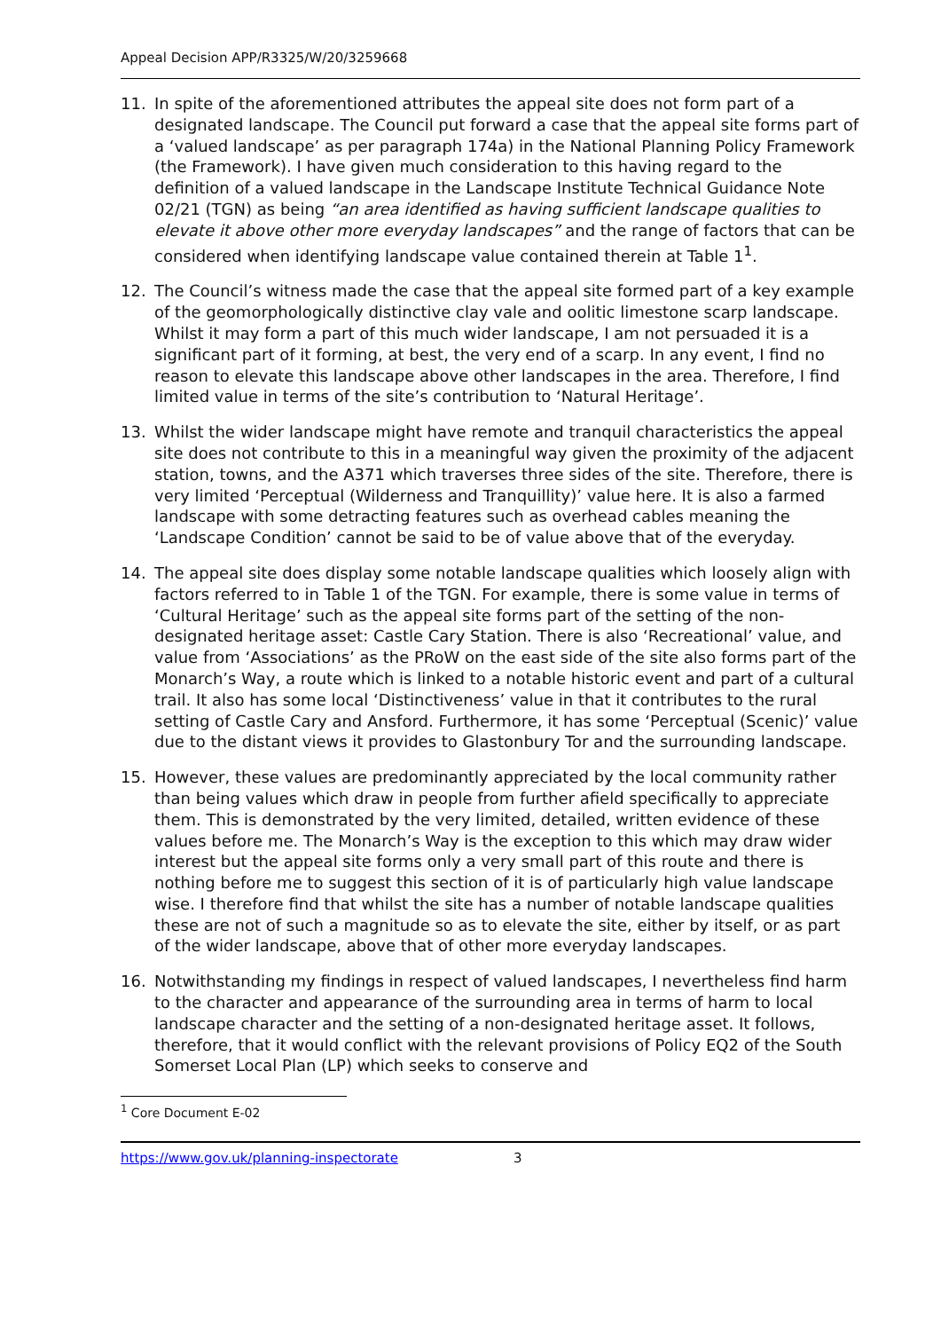Appeal Decision APP/R3325/W/20/3259668
11. In spite of the aforementioned attributes the appeal site does not form part of a designated landscape. The Council put forward a case that the appeal site forms part of a ‘valued landscape’ as per paragraph 174a) in the National Planning Policy Framework (the Framework). I have given much consideration to this having regard to the definition of a valued landscape in the Landscape Institute Technical Guidance Note 02/21 (TGN) as being “an area identified as having sufficient landscape qualities to elevate it above other more everyday landscapes” and the range of factors that can be considered when identifying landscape value contained therein at Table 1<sup>1</sup>.
12. The Council’s witness made the case that the appeal site formed part of a key example of the geomorphologically distinctive clay vale and oolitic limestone scarp landscape. Whilst it may form a part of this much wider landscape, I am not persuaded it is a significant part of it forming, at best, the very end of a scarp. In any event, I find no reason to elevate this landscape above other landscapes in the area. Therefore, I find limited value in terms of the site’s contribution to ‘Natural Heritage’.
13. Whilst the wider landscape might have remote and tranquil characteristics the appeal site does not contribute to this in a meaningful way given the proximity of the adjacent station, towns, and the A371 which traverses three sides of the site. Therefore, there is very limited ‘Perceptual (Wilderness and Tranquillity)’ value here. It is also a farmed landscape with some detracting features such as overhead cables meaning the ‘Landscape Condition’ cannot be said to be of value above that of the everyday.
14. The appeal site does display some notable landscape qualities which loosely align with factors referred to in Table 1 of the TGN. For example, there is some value in terms of ‘Cultural Heritage’ such as the appeal site forms part of the setting of the non-designated heritage asset: Castle Cary Station. There is also ‘Recreational’ value, and value from ‘Associations’ as the PRoW on the east side of the site also forms part of the Monarch’s Way, a route which is linked to a notable historic event and part of a cultural trail. It also has some local ‘Distinctiveness’ value in that it contributes to the rural setting of Castle Cary and Ansford. Furthermore, it has some ‘Perceptual (Scenic)’ value due to the distant views it provides to Glastonbury Tor and the surrounding landscape.
15. However, these values are predominantly appreciated by the local community rather than being values which draw in people from further afield specifically to appreciate them. This is demonstrated by the very limited, detailed, written evidence of these values before me. The Monarch’s Way is the exception to this which may draw wider interest but the appeal site forms only a very small part of this route and there is nothing before me to suggest this section of it is of particularly high value landscape wise. I therefore find that whilst the site has a number of notable landscape qualities these are not of such a magnitude so as to elevate the site, either by itself, or as part of the wider landscape, above that of other more everyday landscapes.
16. Notwithstanding my findings in respect of valued landscapes, I nevertheless find harm to the character and appearance of the surrounding area in terms of harm to local landscape character and the setting of a non-designated heritage asset. It follows, therefore, that it would conflict with the relevant provisions of Policy EQ2 of the South Somerset Local Plan (LP) which seeks to conserve and
<sup>1</sup> Core Document E-02
https://www.gov.uk/planning-inspectorate 3